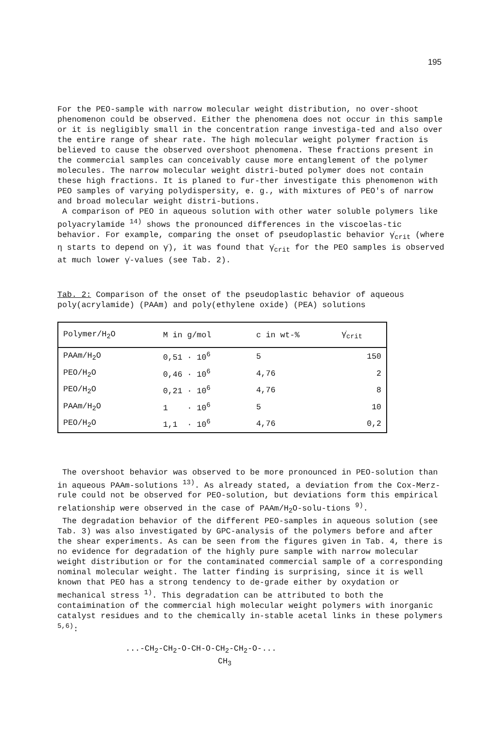195
For the PEO-sample with narrow molecular weight distribution, no over-shoot phenomenon could be observed. Either the phenomena does not occur in this sample or it is negligibly small in the concentration range investiga-ted and also over the entire range of shear rate. The high molecular weight polymer fraction is believed to cause the observed overshoot phenomena. These fractions present in the commercial samples can conceivably cause more entanglement of the polymer molecules. The narrow molecular weight distri-buted polymer does not contain these high fractions. It is planed to fur-ther investigate this phenomenon with PEO samples of varying polydispersity, e. g., with mixtures of PEO's of narrow and broad molecular weight distri-butions.
A comparison of PEO in aqueous solution with other water soluble polymers like polyacrylamide <sup>14)</sup> shows the pronounced differences in the viscoelas-tic behavior. For example, comparing the onset of pseudoplastic behavior γ̇<sub>crit</sub> (where η starts to depend on γ̇), it was found that γ̇<sub>crit</sub> for the PEO samples is observed at much lower γ̇-values (see Tab. 2).
Tab. 2: Comparison of the onset of the pseudoplastic behavior of aqueous poly(acrylamide) (PAAm) and poly(ethylene oxide) (PEA) solutions
| Polymer/H<sub>2</sub>O | M in g/mol | c in wt-% | γ̇<sub>crit</sub> |
| --- | --- | --- | --- |
| PAAm/H<sub>2</sub>O | 0,51 · 10<sup>6</sup> | 5 | 150 |
| PEO/H<sub>2</sub>O | 0,46 · 10<sup>6</sup> | 4,76 | 2 |
| PEO/H<sub>2</sub>O | 0,21 · 10<sup>6</sup> | 4,76 | 8 |
| PAAm/H<sub>2</sub>O | 1 · 10<sup>6</sup> | 5 | 10 |
| PEO/H<sub>2</sub>O | 1,1 · 10<sup>6</sup> | 4,76 | 0,2 |
The overshoot behavior was observed to be more pronounced in PEO-solution than in aqueous PAAm-solutions <sup>13)</sup>. As already stated, a deviation from the Cox-Merz-rule could not be observed for PEO-solution, but deviations form this empirical relationship were observed in the case of PAAm/H<sub>2</sub>O-solu-tions <sup>9)</sup>.
The degradation behavior of the different PEO-samples in aqueous solution (see Tab. 3) was also investigated by GPC-analysis of the polymers before and after the shear experiments. As can be seen from the figures given in Tab. 4, there is no evidence for degradation of the highly pure sample with narrow molecular weight distribution or for the contaminated commercial sample of a corresponding nominal molecular weight. The latter finding is surprising, since it is well known that PEO has a strong tendency to de-grade either by oxydation or mechanical stress <sup>1)</sup>. This degradation can be attributed to both the contaimination of the commercial high molecular weight polymers with inorganic catalyst residues and to the chemically in-stable acetal links in these polymers <sup>5,6)</sup>:
...-CH<sub>2</sub>-CH<sub>2</sub>-O-CH-O-CH<sub>2</sub>-CH<sub>2</sub>-O-...
CH<sub>3</sub>